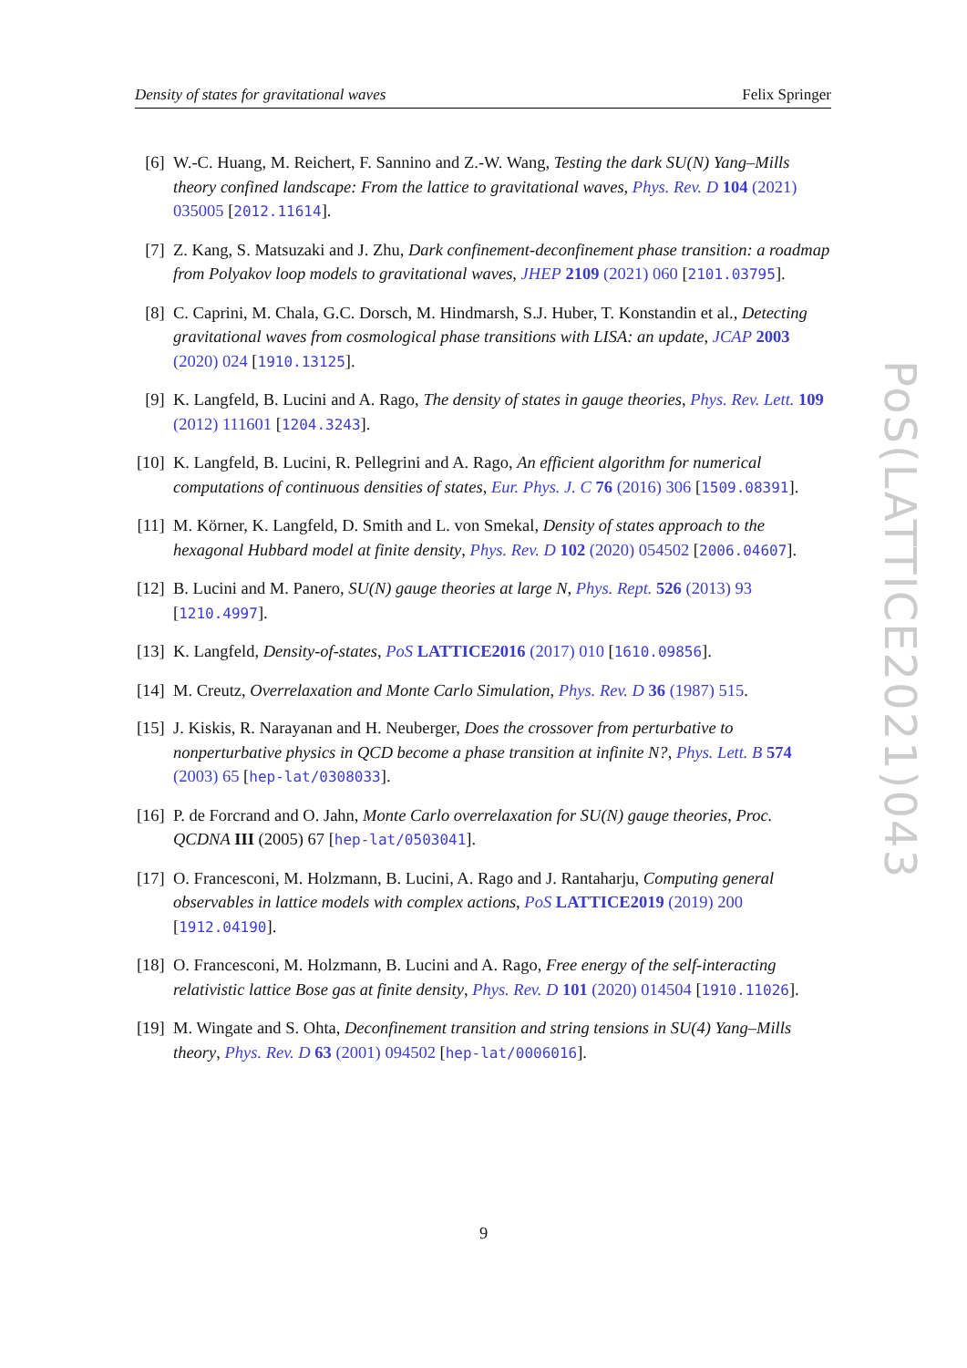Density of states for gravitational waves Felix Springer
[6] W.-C. Huang, M. Reichert, F. Sannino and Z.-W. Wang, Testing the dark SU(N) Yang–Mills theory confined landscape: From the lattice to gravitational waves, Phys. Rev. D 104 (2021) 035005 [2012.11614].
[7] Z. Kang, S. Matsuzaki and J. Zhu, Dark confinement-deconfinement phase transition: a roadmap from Polyakov loop models to gravitational waves, JHEP 2109 (2021) 060 [2101.03795].
[8] C. Caprini, M. Chala, G.C. Dorsch, M. Hindmarsh, S.J. Huber, T. Konstandin et al., Detecting gravitational waves from cosmological phase transitions with LISA: an update, JCAP 2003 (2020) 024 [1910.13125].
[9] K. Langfeld, B. Lucini and A. Rago, The density of states in gauge theories, Phys. Rev. Lett. 109 (2012) 111601 [1204.3243].
[10]
K. Langfeld, B. Lucini, R. Pellegrini and A. Rago, An efficient algorithm for numerical computations of continuous densities of states, Eur. Phys. J. C 76 (2016) 306 [1509.08391].
[11]
M. Körner, K. Langfeld, D. Smith and L. von Smekal, Density of states approach to the hexagonal Hubbard model at finite density, Phys. Rev. D 102 (2020) 054502 [2006.04607].
[12]
B. Lucini and M. Panero, SU(N) gauge theories at large N, Phys. Rept. 526 (2013) 93 [1210.4997].
[13]
K. Langfeld, Density-of-states, PoS LATTICE2016 (2017) 010 [1610.09856].
[14]
M. Creutz, Overrelaxation and Monte Carlo Simulation, Phys. Rev. D 36 (1987) 515.
[15]
J. Kiskis, R. Narayanan and H. Neuberger, Does the crossover from perturbative to nonperturbative physics in QCD become a phase transition at infinite N?, Phys. Lett. B 574 (2003) 65 [hep-lat/0308033].
[16]
P. de Forcrand and O. Jahn, Monte Carlo overrelaxation for SU(N) gauge theories, Proc. QCDNA III (2005) 67 [hep-lat/0503041].
[17]
O. Francesconi, M. Holzmann, B. Lucini, A. Rago and J. Rantaharju, Computing general observables in lattice models with complex actions, PoS LATTICE2019 (2019) 200 [1912.04190].
[18]
O. Francesconi, M. Holzmann, B. Lucini and A. Rago, Free energy of the self-interacting relativistic lattice Bose gas at finite density, Phys. Rev. D 101 (2020) 014504 [1910.11026].
[19]
M. Wingate and S. Ohta, Deconfinement transition and string tensions in SU(4) Yang–Mills theory, Phys. Rev. D 63 (2001) 094502 [hep-lat/0006016].
PoS(LATTICE2021)043
9